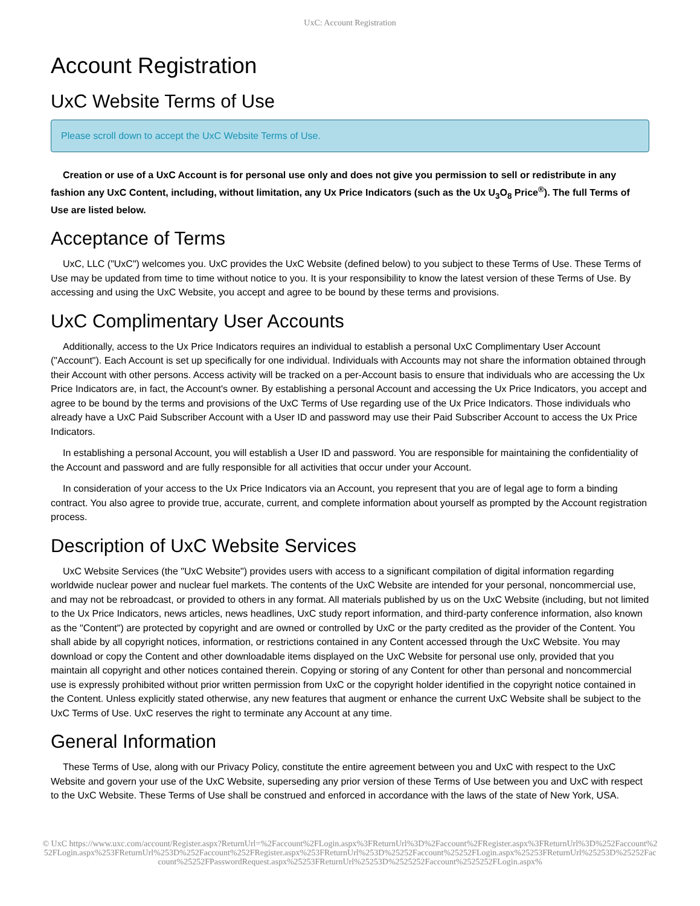UxC: Account Registration
Account Registration
UxC Website Terms of Use
Please scroll down to accept the UxC Website Terms of Use.
Creation or use of a UxC Account is for personal use only and does not give you permission to sell or redistribute in any fashion any UxC Content, including, without limitation, any Ux Price Indicators (such as the Ux U<sub>3</sub>O<sub>8</sub> Price<sup>®</sup>). The full Terms of Use are listed below.
Acceptance of Terms
UxC, LLC ("UxC") welcomes you. UxC provides the UxC Website (defined below) to you subject to these Terms of Use. These Terms of Use may be updated from time to time without notice to you. It is your responsibility to know the latest version of these Terms of Use. By accessing and using the UxC Website, you accept and agree to be bound by these terms and provisions.
UxC Complimentary User Accounts
Additionally, access to the Ux Price Indicators requires an individual to establish a personal UxC Complimentary User Account ("Account"). Each Account is set up specifically for one individual. Individuals with Accounts may not share the information obtained through their Account with other persons. Access activity will be tracked on a per-Account basis to ensure that individuals who are accessing the Ux Price Indicators are, in fact, the Account's owner. By establishing a personal Account and accessing the Ux Price Indicators, you accept and agree to be bound by the terms and provisions of the UxC Terms of Use regarding use of the Ux Price Indicators. Those individuals who already have a UxC Paid Subscriber Account with a User ID and password may use their Paid Subscriber Account to access the Ux Price Indicators.
In establishing a personal Account, you will establish a User ID and password. You are responsible for maintaining the confidentiality of the Account and password and are fully responsible for all activities that occur under your Account.
In consideration of your access to the Ux Price Indicators via an Account, you represent that you are of legal age to form a binding contract. You also agree to provide true, accurate, current, and complete information about yourself as prompted by the Account registration process.
Description of UxC Website Services
UxC Website Services (the "UxC Website") provides users with access to a significant compilation of digital information regarding worldwide nuclear power and nuclear fuel markets. The contents of the UxC Website are intended for your personal, noncommercial use, and may not be rebroadcast, or provided to others in any format. All materials published by us on the UxC Website (including, but not limited to the Ux Price Indicators, news articles, news headlines, UxC study report information, and third-party conference information, also known as the "Content") are protected by copyright and are owned or controlled by UxC or the party credited as the provider of the Content. You shall abide by all copyright notices, information, or restrictions contained in any Content accessed through the UxC Website. You may download or copy the Content and other downloadable items displayed on the UxC Website for personal use only, provided that you maintain all copyright and other notices contained therein. Copying or storing of any Content for other than personal and noncommercial use is expressly prohibited without prior written permission from UxC or the copyright holder identified in the copyright notice contained in the Content. Unless explicitly stated otherwise, any new features that augment or enhance the current UxC Website shall be subject to the UxC Terms of Use. UxC reserves the right to terminate any Account at any time.
General Information
These Terms of Use, along with our Privacy Policy, constitute the entire agreement between you and UxC with respect to the UxC Website and govern your use of the UxC Website, superseding any prior version of these Terms of Use between you and UxC with respect to the UxC Website. These Terms of Use shall be construed and enforced in accordance with the laws of the state of New York, USA.
© UxC https://www.uxc.com/account/Register.aspx?ReturnUrl=%2Faccount%2FLogin.aspx%3FReturnUrl%3D%2Faccount%2FRegister.aspx%3FReturnUrl%3D%252Faccount%252FLogin.aspx%253FReturnUrl%253D%252Faccount%252FRegister.aspx%253FReturnUrl%253D%25252Faccount%25252FLogin.aspx%25253FReturnUrl%25253D%25252Faccount%25252FPasswordRequest.aspx%25253FReturnUrl%25253D%2525252Faccount%2525252FLogin.aspx%